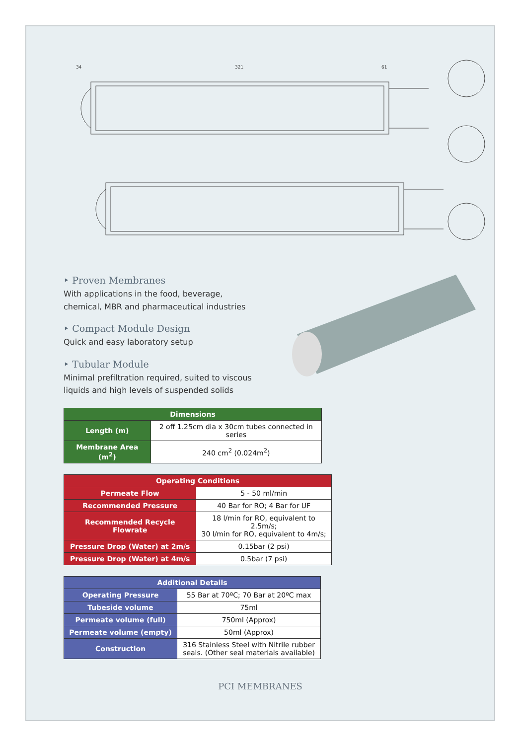34
321
61
‣ Proven Membranes
With applications in the food, beverage, chemical, MBR and pharmaceutical industries
‣ Compact Module Design
Quick and easy laboratory setup
‣ Tubular Module
Minimal prefiltration required, suited to viscous liquids and high levels of suspended solids
| Dimensions | |
| --- | --- |
| Length (m) | 2 off 1.25cm dia x 30cm tubes connected in series |
| Membrane Area (m<sup>2</sup>) | 240 cm<sup>2</sup> (0.024m<sup>2</sup>) |
| Operating Conditions | |
| --- | --- |
| Permeate Flow | 5 - 50 ml/min |
| Recommended Pressure | 40 Bar for RO; 4 Bar for UF |
| Recommended Recycle Flowrate | 18 l/min for RO, equivalent to 2.5m/s; 30 l/min for RO, equivalent to 4m/s; |
| Pressure Drop (Water) at 2m/s | 0.15bar (2 psi) |
| Pressure Drop (Water) at 4m/s | 0.5bar (7 psi) |
| Additional Details | |
| --- | --- |
| Operating Pressure | 55 Bar at 70ºC; 70 Bar at 20ºC max |
| Tubeside volume | 75ml |
| Permeate volume (full) | 750ml (Approx) |
| Permeate volume (empty) | 50ml (Approx) |
| Construction | 316 Stainless Steel with Nitrile rubber seals. (Other seal materials available) |
PCI MEMBRANES